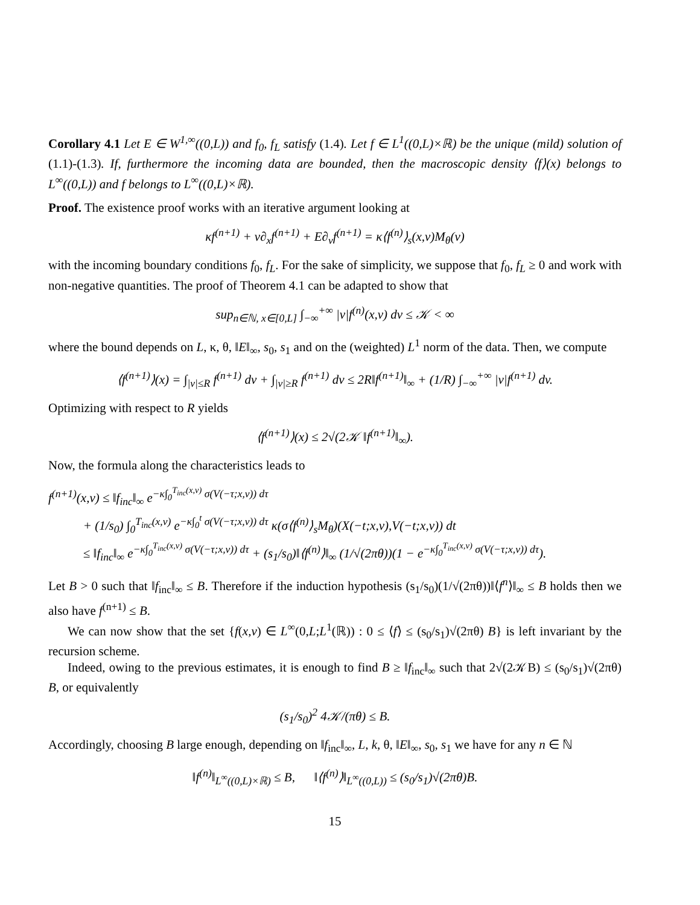Corollary 4.1 Let E ∈ W<sup>1,∞</sup>((0,L)) and f<sub>0</sub>, f<sub>L</sub> satisfy (1.4). Let f ∈ L<sup>1</sup>((0,L)×ℝ) be the unique (mild) solution of (1.1)-(1.3). If, furthermore the incoming data are bounded, then the macroscopic density ⟨f⟩(x) belongs to L<sup>∞</sup>((0,L)) and f belongs to L<sup>∞</sup>((0,L)×ℝ).
Proof. The existence proof works with an iterative argument looking at
κf<sup>(n+1)</sup> + v∂<sub>x</sub>f<sup>(n+1)</sup> + E∂<sub>v</sub>f<sup>(n+1)</sup> = κ⟨f<sup>(n)</sup>⟩<sub>s</sub>(x,v)M<sub>θ</sub>(v)
with the incoming boundary conditions f<sub>0</sub>, f<sub>L</sub>. For the sake of simplicity, we suppose that f<sub>0</sub>, f<sub>L</sub> ≥ 0 and work with non-negative quantities. The proof of Theorem 4.1 can be adapted to show that
sup<sub>n∈ℕ, x∈[0,L]</sub> ∫<sub>−∞</sub><sup>+∞</sup> |v|f<sup>(n)</sup>(x,v) dv ≤ 𝒦 < ∞
where the bound depends on L, κ, θ, ‖E‖<sub>∞</sub>, s<sub>0</sub>, s<sub>1</sub> and on the (weighted) L<sup>1</sup> norm of the data. Then, we compute
⟨f<sup>(n+1)</sup>⟩(x) = ∫<sub>|v|≤R</sub> f<sup>(n+1)</sup> dv + ∫<sub>|v|≥R</sub> f<sup>(n+1)</sup> dv ≤ 2R‖f<sup>(n+1)</sup>‖<sub>∞</sub> + (1/R) ∫<sub>−∞</sub><sup>+∞</sup> |v|f<sup>(n+1)</sup> dv.
Optimizing with respect to R yields
⟨f<sup>(n+1)</sup>⟩(x) ≤ 2√(2𝒦 ‖f<sup>(n+1)</sup>‖<sub>∞</sub>).
Now, the formula along the characteristics leads to
f<sup>(n+1)</sup>(x,v) ≤ ‖f<sub>inc</sub>‖<sub>∞</sub> e<sup>−κ∫<sub>0</sub><sup>T<sub>inc</sub>(x,v)</sup> σ(V(−τ;x,v)) dτ</sup>
+ (1/s<sub>0</sub>) ∫<sub>0</sub><sup>T<sub>inc</sub>(x,v)</sup> e<sup>−κ∫<sub>0</sub><sup>t</sup> σ(V(−τ;x,v)) dτ</sup> κ(σ⟨f<sup>(n)</sup>⟩<sub>s</sub>M<sub>θ</sub>)(X(−t;x,v),V(−t;x,v)) dt
≤ ‖f<sub>inc</sub>‖<sub>∞</sub> e<sup>−κ∫<sub>0</sub><sup>T<sub>inc</sub>(x,v)</sup> σ(V(−τ;x,v)) dτ</sup> + (s<sub>1</sub>/s<sub>0</sub>)‖⟨f<sup>(n)</sup>⟩‖<sub>∞</sub> (1/√(2πθ))(1 − e<sup>−κ∫<sub>0</sub><sup>T<sub>inc</sub>(x,v)</sup> σ(V(−τ;x,v)) dτ</sup>).
Let B > 0 such that ‖f<sub>inc</sub>‖<sub>∞</sub> ≤ B. Therefore if the induction hypothesis (s<sub>1</sub>/s<sub>0</sub>)(1/√(2πθ))‖⟨f<sup>n</sup>⟩‖<sub>∞</sub> ≤ B holds then we also have f<sup>(n+1)</sup> ≤ B.
We can now show that the set {f(x,v) ∈ L<sup>∞</sup>(0,L;L<sup>1</sup>(ℝ)) : 0 ≤ ⟨f⟩ ≤ (s<sub>0</sub>/s<sub>1</sub>)√(2πθ) B} is left invariant by the recursion scheme.
Indeed, owing to the previous estimates, it is enough to find B ≥ ‖f<sub>inc</sub>‖<sub>∞</sub> such that 2√(2𝒦B) ≤ (s<sub>0</sub>/s<sub>1</sub>)√(2πθ) B, or equivalently
(s<sub>1</sub>/s<sub>0</sub>)<sup>2</sup> 4𝒦/(πθ) ≤ B.
Accordingly, choosing B large enough, depending on ‖f<sub>inc</sub>‖<sub>∞</sub>, L, k, θ, ‖E‖<sub>∞</sub>, s<sub>0</sub>, s<sub>1</sub> we have for any n ∈ ℕ
‖f<sup>(n)</sup>‖<sub>L<sup>∞</sup>((0,L)×ℝ)</sub> ≤ B, ‖⟨f<sup>(n)</sup>⟩‖<sub>L<sup>∞</sup>((0,L))</sub> ≤ (s<sub>0</sub>/s<sub>1</sub>)√(2πθ)B.
15